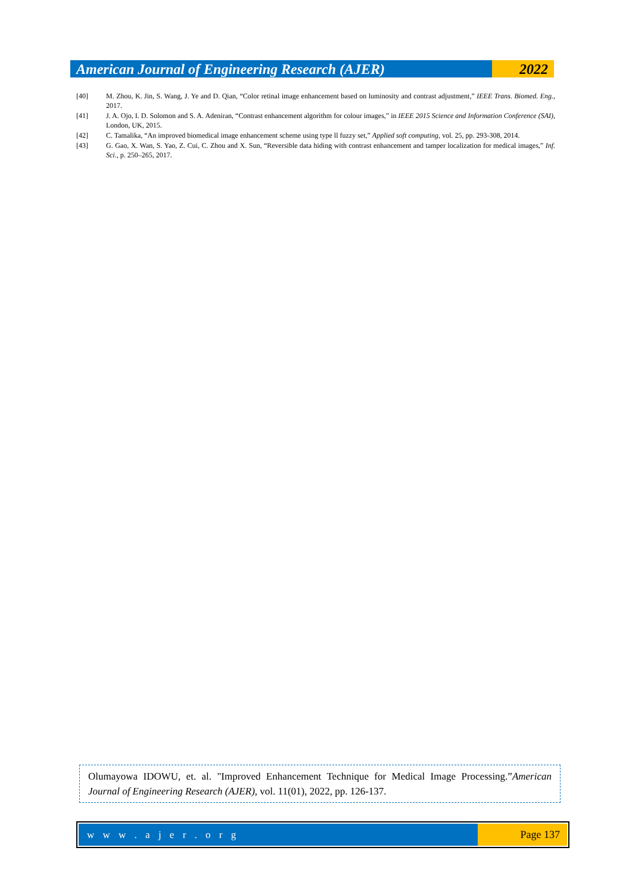American Journal of Engineering Research (AJER)
2022
[40] M. Zhou, K. Jin, S. Wang, J. Ye and D. Qian, “Color retinal image enhancement based on luminosity and contrast adjustment,” IEEE Trans. Biomed. Eng., 2017.
[41] J. A. Ojo, I. D. Solomon and S. A. Adeniran, “Contrast enhancement algorithm for colour images,” in IEEE 2015 Science and Information Conference (SAI), London, UK, 2015.
[42] C. Tamalika, “An improved biomedical image enhancement scheme using type ll fuzzy set,” Applied soft computing, vol. 25, pp. 293-308, 2014.
[43] G. Gao, X. Wan, S. Yao, Z. Cui, C. Zhou and X. Sun, “Reversible data hiding with contrast enhancement and tamper localization for medical images,” Inf. Sci., p. 250–265, 2017.
Olumayowa IDOWU, et. al. "Improved Enhancement Technique for Medical Image Processing.”American Journal of Engineering Research (AJER), vol. 11(01), 2022, pp. 126-137.
w w w . a j e r . o r g Page 137